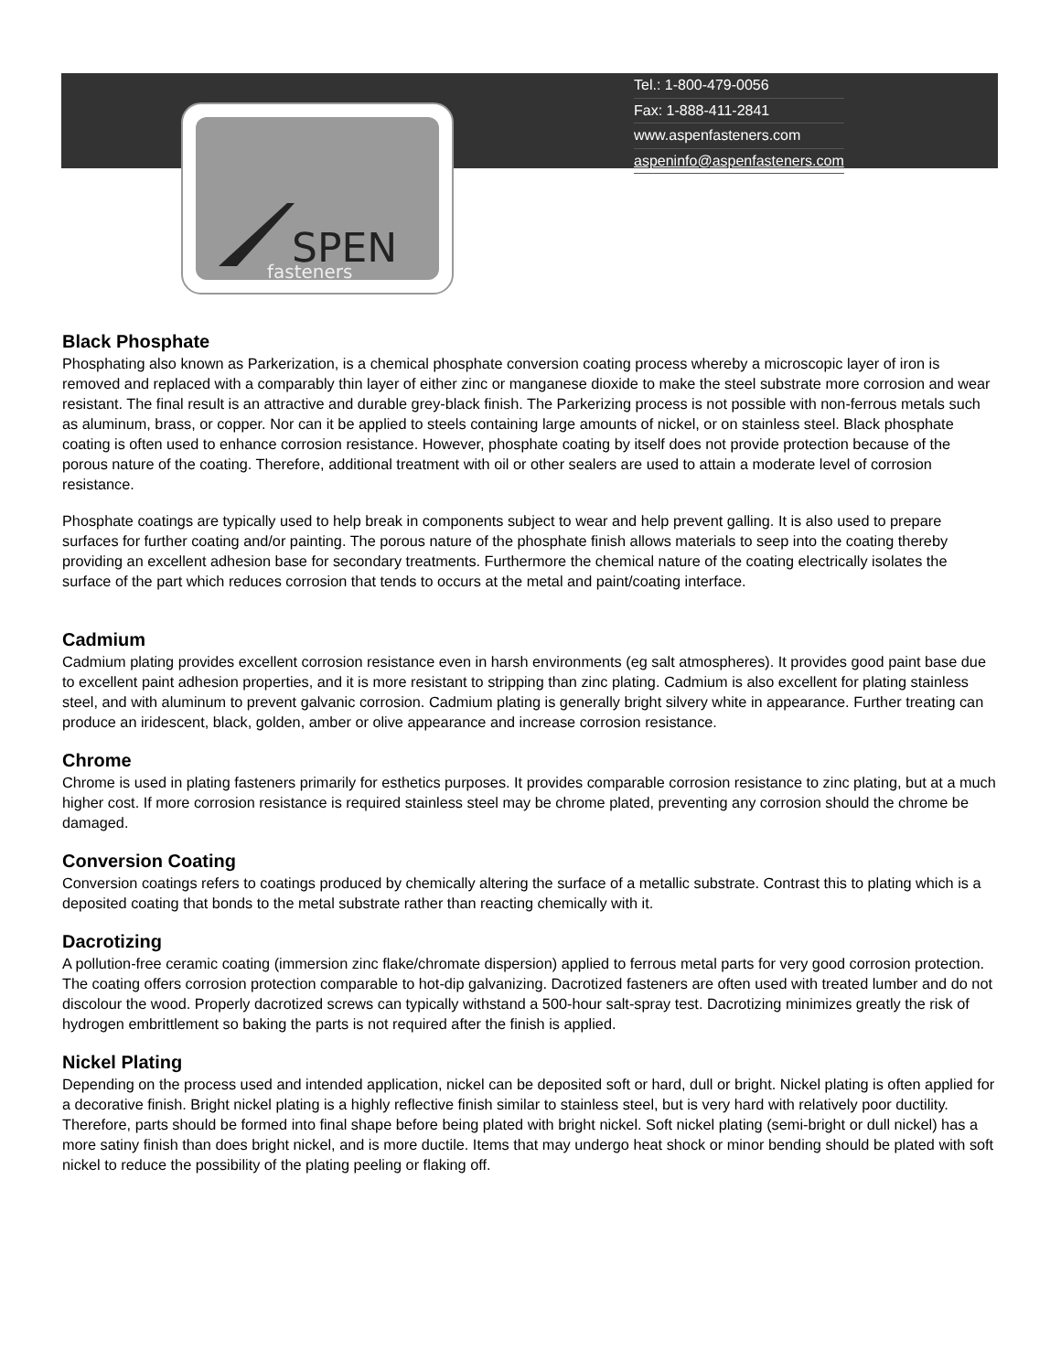SPEN
fasteners
Tel.: 1-800-479-0056
Fax: 1-888-411-2841
www.aspenfasteners.com
aspeninfo@aspenfasteners.com
Black Phosphate
Phosphating also known as Parkerization, is a chemical phosphate conversion coating process whereby a microscopic layer of iron is removed and replaced with a comparably thin layer of either zinc or manganese dioxide to make the steel substrate more corrosion and wear resistant. The final result is an attractive and durable grey-black finish. The Parkerizing process is not possible with non-ferrous metals such as aluminum, brass, or copper. Nor can it be applied to steels containing large amounts of nickel, or on stainless steel. Black phosphate coating is often used to enhance corrosion resistance. However, phosphate coating by itself does not provide protection because of the porous nature of the coating. Therefore, additional treatment with oil or other sealers are used to attain a moderate level of corrosion resistance.
Phosphate coatings are typically used to help break in components subject to wear and help prevent galling. It is also used to prepare surfaces for further coating and/or painting. The porous nature of the phosphate finish allows materials to seep into the coating thereby providing an excellent adhesion base for secondary treatments. Furthermore the chemical nature of the coating electrically isolates the surface of the part which reduces corrosion that tends to occurs at the metal and paint/coating interface.
Cadmium
Cadmium plating provides excellent corrosion resistance even in harsh environments (eg salt atmospheres). It provides good paint base due to excellent paint adhesion properties, and it is more resistant to stripping than zinc plating. Cadmium is also excellent for plating stainless steel, and with aluminum to prevent galvanic corrosion. Cadmium plating is generally bright silvery white in appearance. Further treating can produce an iridescent, black, golden, amber or olive appearance and increase corrosion resistance.
Chrome
Chrome is used in plating fasteners primarily for esthetics purposes. It provides comparable corrosion resistance to zinc plating, but at a much higher cost. If more corrosion resistance is required stainless steel may be chrome plated, preventing any corrosion should the chrome be damaged.
Conversion Coating
Conversion coatings refers to coatings produced by chemically altering the surface of a metallic substrate. Contrast this to plating which is a deposited coating that bonds to the metal substrate rather than reacting chemically with it.
Dacrotizing
A pollution-free ceramic coating (immersion zinc flake/chromate dispersion) applied to ferrous metal parts for very good corrosion protection. The coating offers corrosion protection comparable to hot-dip galvanizing. Dacrotized fasteners are often used with treated lumber and do not discolour the wood. Properly dacrotized screws can typically withstand a 500-hour salt-spray test. Dacrotizing minimizes greatly the risk of hydrogen embrittlement so baking the parts is not required after the finish is applied.
Nickel Plating
Depending on the process used and intended application, nickel can be deposited soft or hard, dull or bright. Nickel plating is often applied for a decorative finish. Bright nickel plating is a highly reflective finish similar to stainless steel, but is very hard with relatively poor ductility. Therefore, parts should be formed into final shape before being plated with bright nickel. Soft nickel plating (semi-bright or dull nickel) has a more satiny finish than does bright nickel, and is more ductile. Items that may undergo heat shock or minor bending should be plated with soft nickel to reduce the possibility of the plating peeling or flaking off.